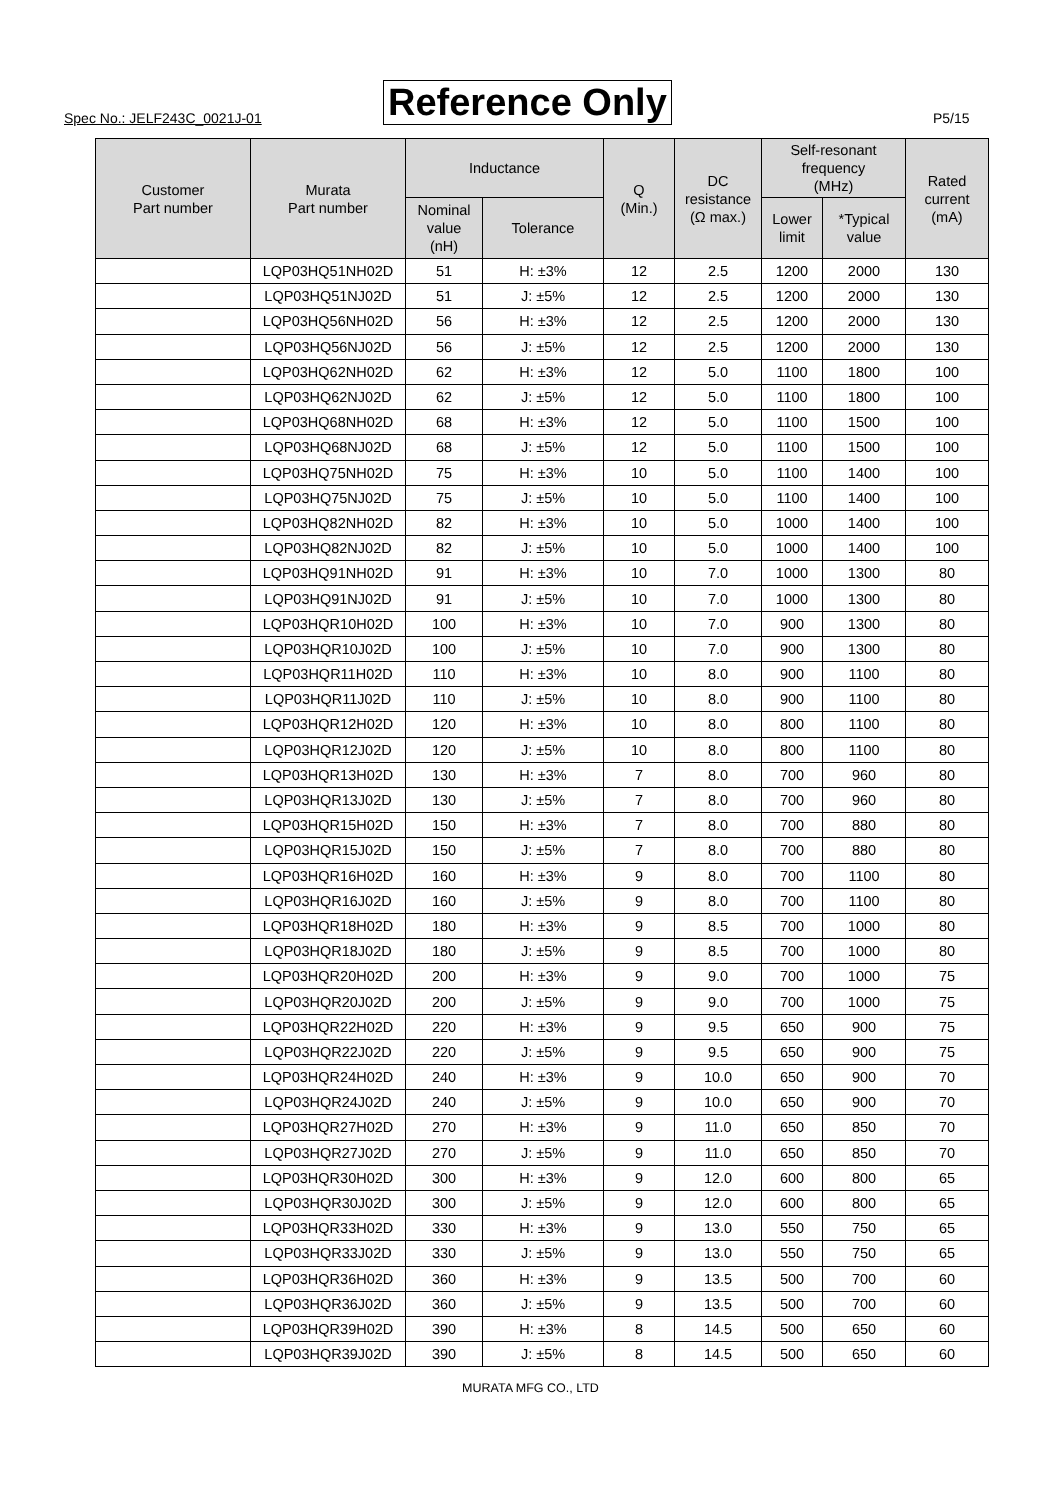Spec No.: JELF243C_0021J-01 Reference Only P5/15
| Customer Part number | Murata Part number | Inductance | | Q (Min.) | DC resistance (Ω max.) | Self-resonant frequency (MHz) | | Rated current (mA) |
| --- | --- | --- | --- | --- | --- | --- | --- | --- |
| | | Nominal value (nH) | Tolerance | | | Lower limit | *Typical value | |
| | LQP03HQ51NH02D | 51 | H: ±3% | 12 | 2.5 | 1200 | 2000 | 130 |
| | LQP03HQ51NJ02D | 51 | J: ±5% | 12 | 2.5 | 1200 | 2000 | 130 |
| | LQP03HQ56NH02D | 56 | H: ±3% | 12 | 2.5 | 1200 | 2000 | 130 |
| | LQP03HQ56NJ02D | 56 | J: ±5% | 12 | 2.5 | 1200 | 2000 | 130 |
| | LQP03HQ62NH02D | 62 | H: ±3% | 12 | 5.0 | 1100 | 1800 | 100 |
| | LQP03HQ62NJ02D | 62 | J: ±5% | 12 | 5.0 | 1100 | 1800 | 100 |
| | LQP03HQ68NH02D | 68 | H: ±3% | 12 | 5.0 | 1100 | 1500 | 100 |
| | LQP03HQ68NJ02D | 68 | J: ±5% | 12 | 5.0 | 1100 | 1500 | 100 |
| | LQP03HQ75NH02D | 75 | H: ±3% | 10 | 5.0 | 1100 | 1400 | 100 |
| | LQP03HQ75NJ02D | 75 | J: ±5% | 10 | 5.0 | 1100 | 1400 | 100 |
| | LQP03HQ82NH02D | 82 | H: ±3% | 10 | 5.0 | 1000 | 1400 | 100 |
| | LQP03HQ82NJ02D | 82 | J: ±5% | 10 | 5.0 | 1000 | 1400 | 100 |
| | LQP03HQ91NH02D | 91 | H: ±3% | 10 | 7.0 | 1000 | 1300 | 80 |
| | LQP03HQ91NJ02D | 91 | J: ±5% | 10 | 7.0 | 1000 | 1300 | 80 |
| | LQP03HQR10H02D | 100 | H: ±3% | 10 | 7.0 | 900 | 1300 | 80 |
| | LQP03HQR10J02D | 100 | J: ±5% | 10 | 7.0 | 900 | 1300 | 80 |
| | LQP03HQR11H02D | 110 | H: ±3% | 10 | 8.0 | 900 | 1100 | 80 |
| | LQP03HQR11J02D | 110 | J: ±5% | 10 | 8.0 | 900 | 1100 | 80 |
| | LQP03HQR12H02D | 120 | H: ±3% | 10 | 8.0 | 800 | 1100 | 80 |
| | LQP03HQR12J02D | 120 | J: ±5% | 10 | 8.0 | 800 | 1100 | 80 |
| | LQP03HQR13H02D | 130 | H: ±3% | 7 | 8.0 | 700 | 960 | 80 |
| | LQP03HQR13J02D | 130 | J: ±5% | 7 | 8.0 | 700 | 960 | 80 |
| | LQP03HQR15H02D | 150 | H: ±3% | 7 | 8.0 | 700 | 880 | 80 |
| | LQP03HQR15J02D | 150 | J: ±5% | 7 | 8.0 | 700 | 880 | 80 |
| | LQP03HQR16H02D | 160 | H: ±3% | 9 | 8.0 | 700 | 1100 | 80 |
| | LQP03HQR16J02D | 160 | J: ±5% | 9 | 8.0 | 700 | 1100 | 80 |
| | LQP03HQR18H02D | 180 | H: ±3% | 9 | 8.5 | 700 | 1000 | 80 |
| | LQP03HQR18J02D | 180 | J: ±5% | 9 | 8.5 | 700 | 1000 | 80 |
| | LQP03HQR20H02D | 200 | H: ±3% | 9 | 9.0 | 700 | 1000 | 75 |
| | LQP03HQR20J02D | 200 | J: ±5% | 9 | 9.0 | 700 | 1000 | 75 |
| | LQP03HQR22H02D | 220 | H: ±3% | 9 | 9.5 | 650 | 900 | 75 |
| | LQP03HQR22J02D | 220 | J: ±5% | 9 | 9.5 | 650 | 900 | 75 |
| | LQP03HQR24H02D | 240 | H: ±3% | 9 | 10.0 | 650 | 900 | 70 |
| | LQP03HQR24J02D | 240 | J: ±5% | 9 | 10.0 | 650 | 900 | 70 |
| | LQP03HQR27H02D | 270 | H: ±3% | 9 | 11.0 | 650 | 850 | 70 |
| | LQP03HQR27J02D | 270 | J: ±5% | 9 | 11.0 | 650 | 850 | 70 |
| | LQP03HQR30H02D | 300 | H: ±3% | 9 | 12.0 | 600 | 800 | 65 |
| | LQP03HQR30J02D | 300 | J: ±5% | 9 | 12.0 | 600 | 800 | 65 |
| | LQP03HQR33H02D | 330 | H: ±3% | 9 | 13.0 | 550 | 750 | 65 |
| | LQP03HQR33J02D | 330 | J: ±5% | 9 | 13.0 | 550 | 750 | 65 |
| | LQP03HQR36H02D | 360 | H: ±3% | 9 | 13.5 | 500 | 700 | 60 |
| | LQP03HQR36J02D | 360 | J: ±5% | 9 | 13.5 | 500 | 700 | 60 |
| | LQP03HQR39H02D | 390 | H: ±3% | 8 | 14.5 | 500 | 650 | 60 |
| | LQP03HQR39J02D | 390 | J: ±5% | 8 | 14.5 | 500 | 650 | 60 |
MURATA MFG CO., LTD